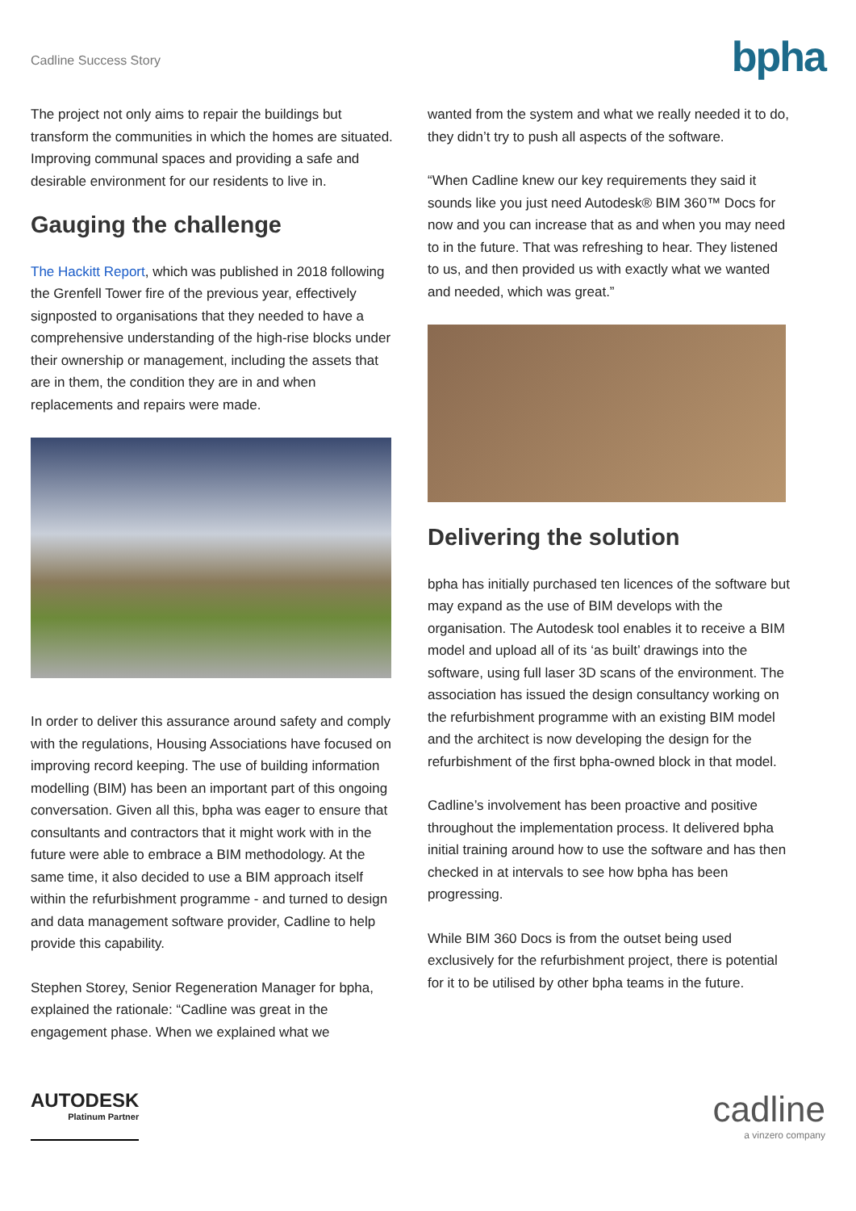Cadline Success Story
bpha
The project not only aims to repair the buildings but transform the communities in which the homes are situated. Improving communal spaces and providing a safe and desirable environment for our residents to live in.
Gauging the challenge
The Hackitt Report, which was published in 2018 following the Grenfell Tower fire of the previous year, effectively signposted to organisations that they needed to have a comprehensive understanding of the high-rise blocks under their ownership or management, including the assets that are in them, the condition they are in and when replacements and repairs were made.
In order to deliver this assurance around safety and comply with the regulations, Housing Associations have focused on improving record keeping. The use of building information modelling (BIM) has been an important part of this ongoing conversation. Given all this, bpha was eager to ensure that consultants and contractors that it might work with in the future were able to embrace a BIM methodology. At the same time, it also decided to use a BIM approach itself within the refurbishment programme - and turned to design and data management software provider, Cadline to help provide this capability.
Stephen Storey, Senior Regeneration Manager for bpha, explained the rationale: “Cadline was great in the engagement phase. When we explained what we
wanted from the system and what we really needed it to do, they didn’t try to push all aspects of the software.
“When Cadline knew our key requirements they said it sounds like you just need Autodesk® BIM 360™ Docs for now and you can increase that as and when you may need to in the future. That was refreshing to hear. They listened to us, and then provided us with exactly what we wanted and needed, which was great.”
Delivering the solution
bpha has initially purchased ten licences of the software but may expand as the use of BIM develops with the organisation. The Autodesk tool enables it to receive a BIM model and upload all of its ‘as built’ drawings into the software, using full laser 3D scans of the environment. The association has issued the design consultancy working on the refurbishment programme with an existing BIM model and the architect is now developing the design for the refurbishment of the first bpha-owned block in that model.
Cadline’s involvement has been proactive and positive throughout the implementation process. It delivered bpha initial training around how to use the software and has then checked in at intervals to see how bpha has been progressing.
While BIM 360 Docs is from the outset being used exclusively for the refurbishment project, there is potential for it to be utilised by other bpha teams in the future.
AUTODESK
Platinum Partner
cadline
a vinzero company